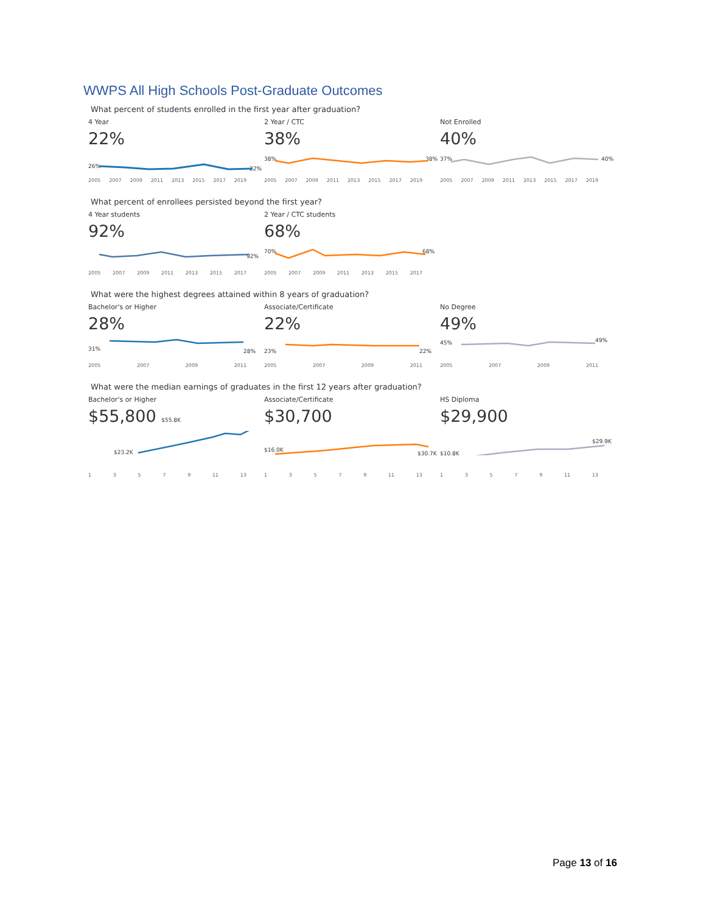WWPS All High Schools Post-Graduate Outcomes
What percent of students enrolled in the first year after graduation?
4 Year
22%
26% 22%
2005 2007 2009 2011 2013 2015 2017 2019
2 Year / CTC
38%
38% 38%
2005 2007 2009 2011 2013 2015 2017 2019
Not Enrolled
40%
37% 40%
2005 2007 2009 2011 2013 2015 2017 2019
What percent of enrollees persisted beyond the first year?
4 Year students
92%
92%
2005 2007 2009 2011 2013 2015 2017
2 Year / CTC students
68%
70% 68%
2005 2007 2009 2011 2013 2015 2017
What were the highest degrees attained within 8 years of graduation?
Bachelor's or Higher
28%
31% 28%
2005 2007 2009 2011
Associate/Certificate
22%
23% 22%
2005 2007 2009 2011
No Degree
49%
45% 49%
2005 2007 2009 2011
What were the median earnings of graduates in the first 12 years after graduation?
Bachelor's or Higher
$55,800 $55.8K
$23.2K
13579 11 13
Associate/Certificate
$30,700
$16.0K
$30.7K
13579 11 13
HS Diploma
$29,900
$10.8K
$29.9K
13579 11 13
Page 13 of 16